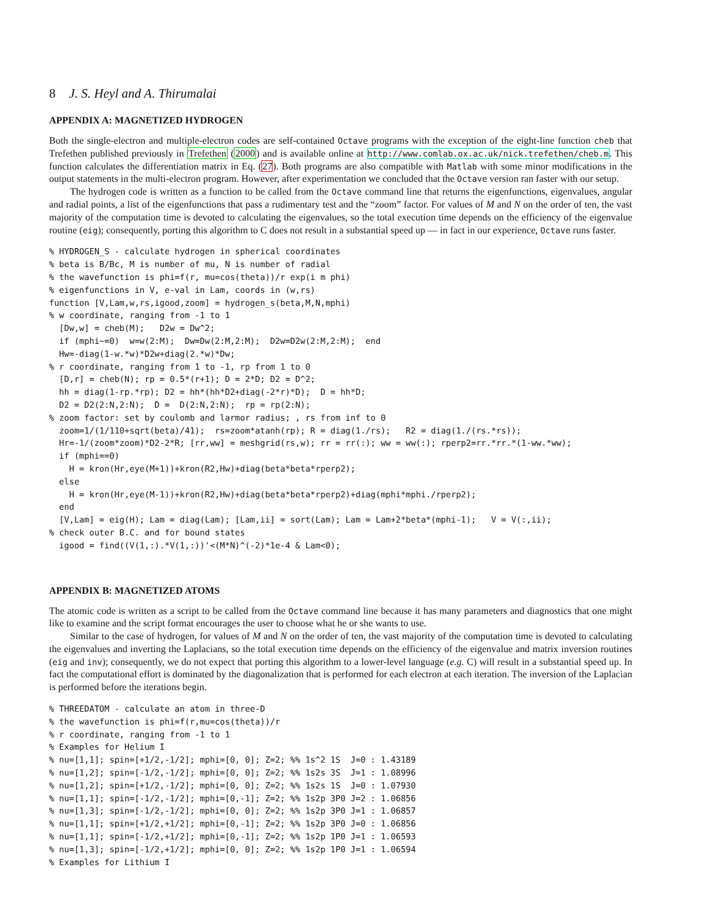8 J. S. Heyl and A. Thirumalai
APPENDIX A: MAGNETIZED HYDROGEN
Both the single-electron and multiple-electron codes are self-contained Octave programs with the exception of the eight-line function cheb that Trefethen published previously in Trefethen (2000) and is available online at http://www.comlab.ox.ac.uk/nick.trefethen/cheb.m. This function calculates the differentiation matrix in Eq. (27). Both programs are also compatible with Matlab with some minor modifications in the output statements in the multi-electron program. However, after experimentation we concluded that the Octave version ran faster with our setup.
The hydrogen code is written as a function to be called from the Octave command line that returns the eigenfunctions, eigenvalues, angular and radial points, a list of the eigenfunctions that pass a rudimentary test and the “zoom” factor. For values of M and N on the order of ten, the vast majority of the computation time is devoted to calculating the eigenvalues, so the total execution time depends on the efficiency of the eigenvalue routine (eig); consequently, porting this algorithm to C does not result in a substantial speed up — in fact in our experience, Octave runs faster.
% HYDROGEN_S - calculate hydrogen in spherical coordinates
% beta is B/Bc, M is number of mu, N is number of radial
% the wavefunction is phi=f(r, mu=cos(theta))/r exp(i m phi)
% eigenfunctions in V, e-val in Lam, coords in (w,rs)
function [V,Lam,w,rs,igood,zoom] = hydrogen_s(beta,M,N,mphi)
% w coordinate, ranging from -1 to 1
  [Dw,w] = cheb(M);   D2w = Dw^2;
  if (mphi~=0)  w=w(2:M);  Dw=Dw(2:M,2:M);  D2w=D2w(2:M,2:M);  end
  Hw=-diag(1-w.*w)*D2w+diag(2.*w)*Dw;
% r coordinate, ranging from 1 to -1, rp from 1 to 0
  [D,r] = cheb(N); rp = 0.5*(r+1); D = 2*D; D2 = D^2;
  hh = diag(1-rp.*rp); D2 = hh*(hh*D2+diag(-2*r)*D);  D = hh*D;
  D2 = D2(2:N,2:N);  D =  D(2:N,2:N);  rp = rp(2:N);
% zoom factor: set by coulomb and larmor radius; , rs from inf to 0
  zoom=1/(1/110+sqrt(beta)/41);  rs=zoom*atanh(rp); R = diag(1./rs);   R2 = diag(1./(rs.*rs));
  Hr=-1/(zoom*zoom)*D2-2*R; [rr,ww] = meshgrid(rs,w); rr = rr(:); ww = ww(:); rperp2=rr.*rr.*(1-ww.*ww);
  if (mphi==0)
    H = kron(Hr,eye(M+1))+kron(R2,Hw)+diag(beta*beta*rperp2);
  else
    H = kron(Hr,eye(M-1))+kron(R2,Hw)+diag(beta*beta*rperp2)+diag(mphi*mphi./rperp2);
  end
  [V,Lam] = eig(H); Lam = diag(Lam); [Lam,ii] = sort(Lam); Lam = Lam+2*beta*(mphi-1);   V = V(:,ii);
% check outer B.C. and for bound states
  igood = find((V(1,:).*V(1,:))'<(M*N)^(-2)*1e-4 & Lam<0);
APPENDIX B: MAGNETIZED ATOMS
The atomic code is written as a script to be called from the Octave command line because it has many parameters and diagnostics that one might like to examine and the script format encourages the user to choose what he or she wants to use.
Similar to the case of hydrogen, for values of M and N on the order of ten, the vast majority of the computation time is devoted to calculating the eigenvalues and inverting the Laplacians, so the total execution time depends on the efficiency of the eigenvalue and matrix inversion routines (eig and inv); consequently, we do not expect that porting this algorithm to a lower-level language (e.g. C) will result in a substantial speed up. In fact the computational effort is dominated by the diagonalization that is performed for each electron at each iteration. The inversion of the Laplacian is performed before the iterations begin.
% THREEDATOM - calculate an atom in three-D
% the wavefunction is phi=f(r,mu=cos(theta))/r
% r coordinate, ranging from -1 to 1
% Examples for Helium I
% nu=[1,1]; spin=[+1/2,-1/2]; mphi=[0, 0]; Z=2; %% 1s^2 1S  J=0 : 1.43189
% nu=[1,2]; spin=[-1/2,-1/2]; mphi=[0, 0]; Z=2; %% 1s2s 3S  J=1 : 1.08996
% nu=[1,2]; spin=[+1/2,-1/2]; mphi=[0, 0]; Z=2; %% 1s2s 1S  J=0 : 1.07930
% nu=[1,1]; spin=[-1/2,-1/2]; mphi=[0,-1]; Z=2; %% 1s2p 3P0 J=2 : 1.06856
% nu=[1,3]; spin=[-1/2,-1/2]; mphi=[0, 0]; Z=2; %% 1s2p 3P0 J=1 : 1.06857
% nu=[1,1]; spin=[+1/2,+1/2]; mphi=[0,-1]; Z=2; %% 1s2p 3P0 J=0 : 1.06856
% nu=[1,1]; spin=[-1/2,+1/2]; mphi=[0,-1]; Z=2; %% 1s2p 1P0 J=1 : 1.06593
% nu=[1,3]; spin=[-1/2,+1/2]; mphi=[0, 0]; Z=2; %% 1s2p 1P0 J=1 : 1.06594
% Examples for Lithium I